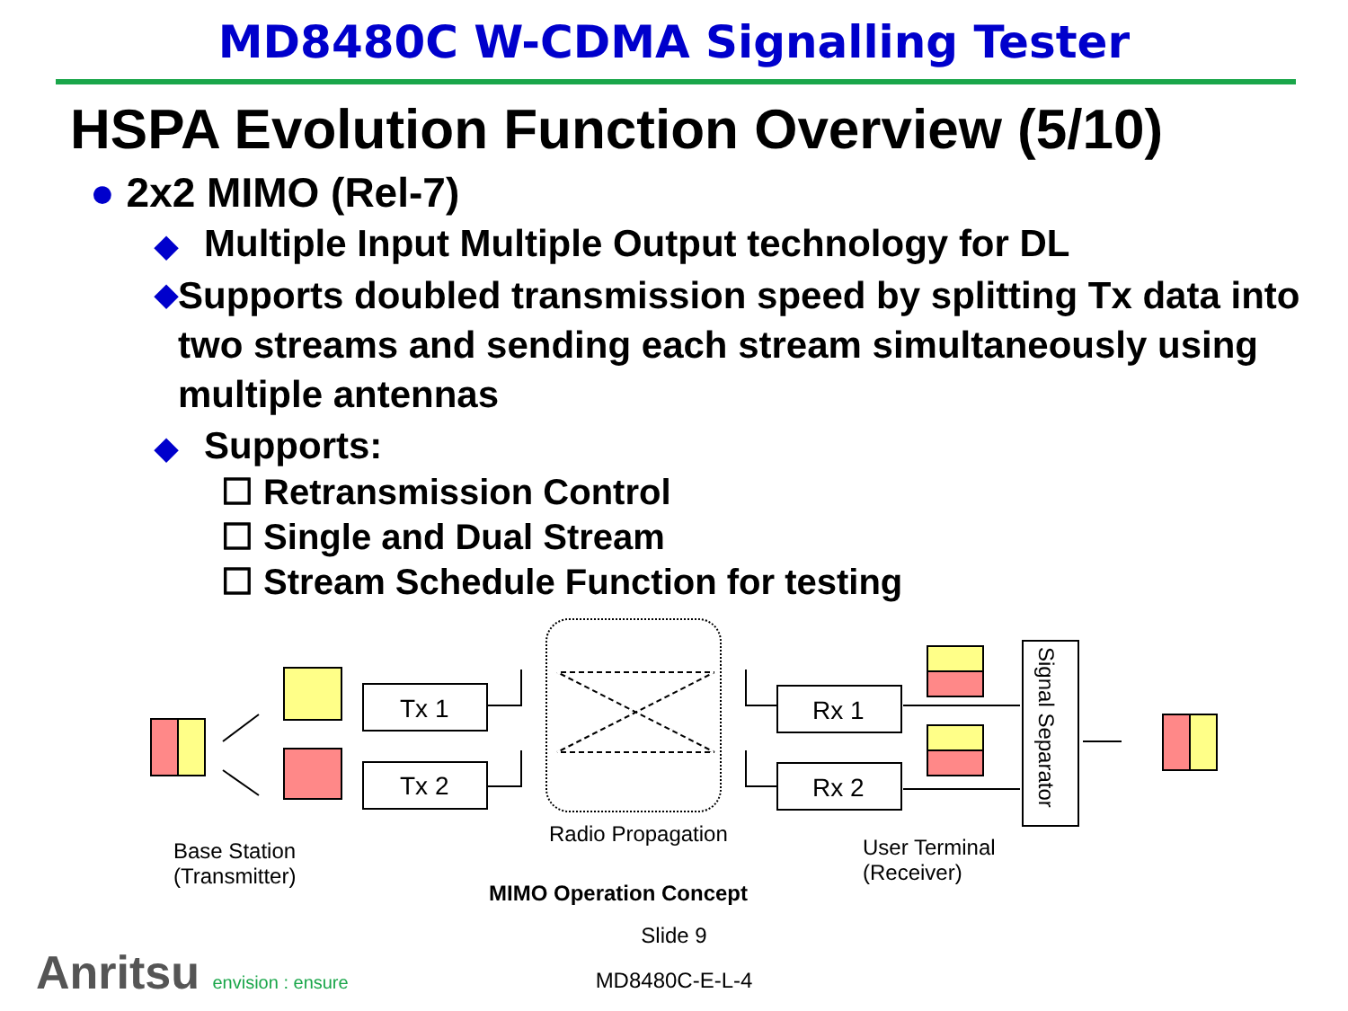MD8480C W-CDMA Signalling Tester
HSPA Evolution Function Overview (5/10)
● 2x2 MIMO (Rel-7)
◆ Multiple Input Multiple Output technology for DL
◆ Supports doubled transmission speed by splitting Tx data into two streams and sending each stream simultaneously using multiple antennas
◆ Supports:
☐ Retransmission Control
☐ Single and Dual Stream
☐ Stream Schedule Function for testing
Tx 1
Tx 2
Rx 1
Rx 2
Signal Separator
Radio Propagation
Base Station
(Transmitter)
User Terminal
(Receiver)
MIMO Operation Concept
Slide 9
MD8480C-E-L-4 Anritsu envision : ensure